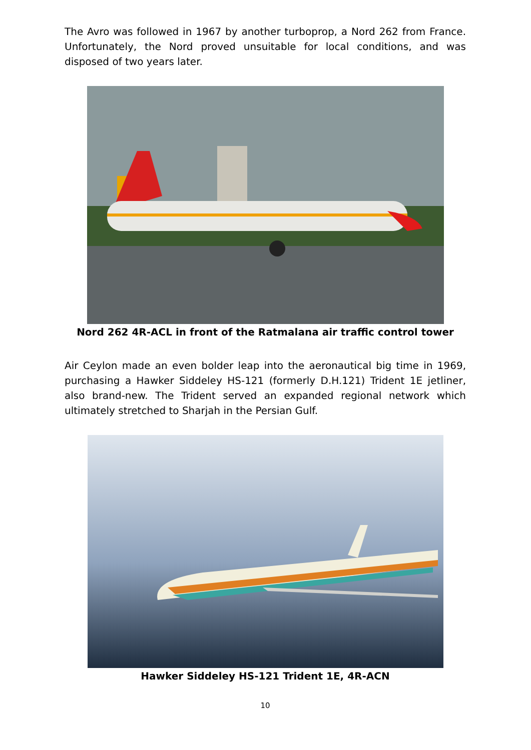The Avro was followed in 1967 by another turboprop, a Nord 262 from France. Unfortunately, the Nord proved unsuitable for local conditions, and was disposed of two years later.
Nord 262 4R-ACL in front of the Ratmalana air traffic control tower
Air Ceylon made an even bolder leap into the aeronautical big time in 1969, purchasing a Hawker Siddeley HS-121 (formerly D.H.121) Trident 1E jetliner, also brand-new. The Trident served an expanded regional network which ultimately stretched to Sharjah in the Persian Gulf.
Hawker Siddeley HS-121 Trident 1E, 4R-ACN
10